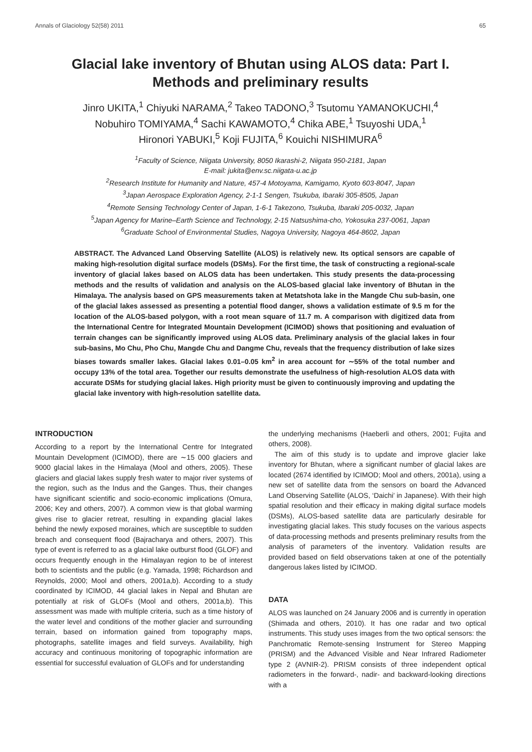Annals of Glaciology 52(58) 2011 65
Glacial lake inventory of Bhutan using ALOS data: Part I.
Methods and preliminary results
Jinro UKITA,<sup>1</sup> Chiyuki NARAMA,<sup>2</sup> Takeo TADONO,<sup>3</sup> Tsutomu YAMANOKUCHI,<sup>4</sup>
Nobuhiro TOMIYAMA,<sup>4</sup> Sachi KAWAMOTO,<sup>4</sup> Chika ABE,<sup>1</sup> Tsuyoshi UDA,<sup>1</sup>
Hironori YABUKI,<sup>5</sup> Koji FUJITA,<sup>6</sup> Kouichi NISHIMURA<sup>6</sup>
<sup>1</sup> Faculty of Science, Niigata University, 8050 Ikarashi-2, Niigata 950-2181, Japan
E-mail: jukita@env.sc.niigata-u.ac.jp
<sup>2</sup> Research Institute for Humanity and Nature, 457-4 Motoyama, Kamigamo, Kyoto 603-8047, Japan
<sup>3</sup> Japan Aerospace Exploration Agency, 2-1-1 Sengen, Tsukuba, Ibaraki 305-8505, Japan
<sup>4</sup> Remote Sensing Technology Center of Japan, 1-6-1 Takezono, Tsukuba, Ibaraki 205-0032, Japan
<sup>5</sup> Japan Agency for Marine–Earth Science and Technology, 2-15 Natsushima-cho, Yokosuka 237-0061, Japan
<sup>6</sup> Graduate School of Environmental Studies, Nagoya University, Nagoya 464-8602, Japan
ABSTRACT. The Advanced Land Observing Satellite (ALOS) is relatively new. Its optical sensors are capable of making high-resolution digital surface models (DSMs). For the first time, the task of constructing a regional-scale inventory of glacial lakes based on ALOS data has been undertaken. This study presents the data-processing methods and the results of validation and analysis on the ALOS-based glacial lake inventory of Bhutan in the Himalaya. The analysis based on GPS measurements taken at Metatshota lake in the Mangde Chu sub-basin, one of the glacial lakes assessed as presenting a potential flood danger, shows a validation estimate of 9.5 m for the location of the ALOS-based polygon, with a root mean square of 11.7 m. A comparison with digitized data from the International Centre for Integrated Mountain Development (ICIMOD) shows that positioning and evaluation of terrain changes can be significantly improved using ALOS data. Preliminary analysis of the glacial lakes in four sub-basins, Mo Chu, Pho Chu, Mangde Chu and Dangme Chu, reveals that the frequency distribution of lake sizes biases towards smaller lakes. Glacial lakes 0.01–0.05 km<sup>2</sup> in area account for ∼55% of the total number and occupy 13% of the total area. Together our results demonstrate the usefulness of high-resolution ALOS data with accurate DSMs for studying glacial lakes. High priority must be given to continuously improving and updating the glacial lake inventory with high-resolution satellite data.
INTRODUCTION
According to a report by the International Centre for Integrated Mountain Development (ICIMOD), there are ∼15 000 glaciers and 9000 glacial lakes in the Himalaya (Mool and others, 2005). These glaciers and glacial lakes supply fresh water to major river systems of the region, such as the Indus and the Ganges. Thus, their changes have significant scientific and socio-economic implications (Omura, 2006; Key and others, 2007). A common view is that global warming gives rise to glacier retreat, resulting in expanding glacial lakes behind the newly exposed moraines, which are susceptible to sudden breach and consequent flood (Bajracharya and others, 2007). This type of event is referred to as a glacial lake outburst flood (GLOF) and occurs frequently enough in the Himalayan region to be of interest both to scientists and the public (e.g. Yamada, 1998; Richardson and Reynolds, 2000; Mool and others, 2001a,b). According to a study coordinated by ICIMOD, 44 glacial lakes in Nepal and Bhutan are potentially at risk of GLOFs (Mool and others, 2001a,b). This assessment was made with multiple criteria, such as a time history of the water level and conditions of the mother glacier and surrounding terrain, based on information gained from topography maps, photographs, satellite images and field surveys. Availability, high accuracy and continuous monitoring of topographic information are essential for successful evaluation of GLOFs and for understanding
the underlying mechanisms (Haeberli and others, 2001; Fujita and others, 2008).
The aim of this study is to update and improve glacier lake inventory for Bhutan, where a significant number of glacial lakes are located (2674 identified by ICIMOD; Mool and others, 2001a), using a new set of satellite data from the sensors on board the Advanced Land Observing Satellite (ALOS, ‘Daichi’ in Japanese). With their high spatial resolution and their efficacy in making digital surface models (DSMs), ALOS-based satellite data are particularly desirable for investigating glacial lakes. This study focuses on the various aspects of data-processing methods and presents preliminary results from the analysis of parameters of the inventory. Validation results are provided based on field observations taken at one of the potentially dangerous lakes listed by ICIMOD.
DATA
ALOS was launched on 24 January 2006 and is currently in operation (Shimada and others, 2010). It has one radar and two optical instruments. This study uses images from the two optical sensors: the Panchromatic Remote-sensing Instrument for Stereo Mapping (PRISM) and the Advanced Visible and Near Infrared Radiometer type 2 (AVNIR-2). PRISM consists of three independent optical radiometers in the forward-, nadir- and backward-looking directions with a